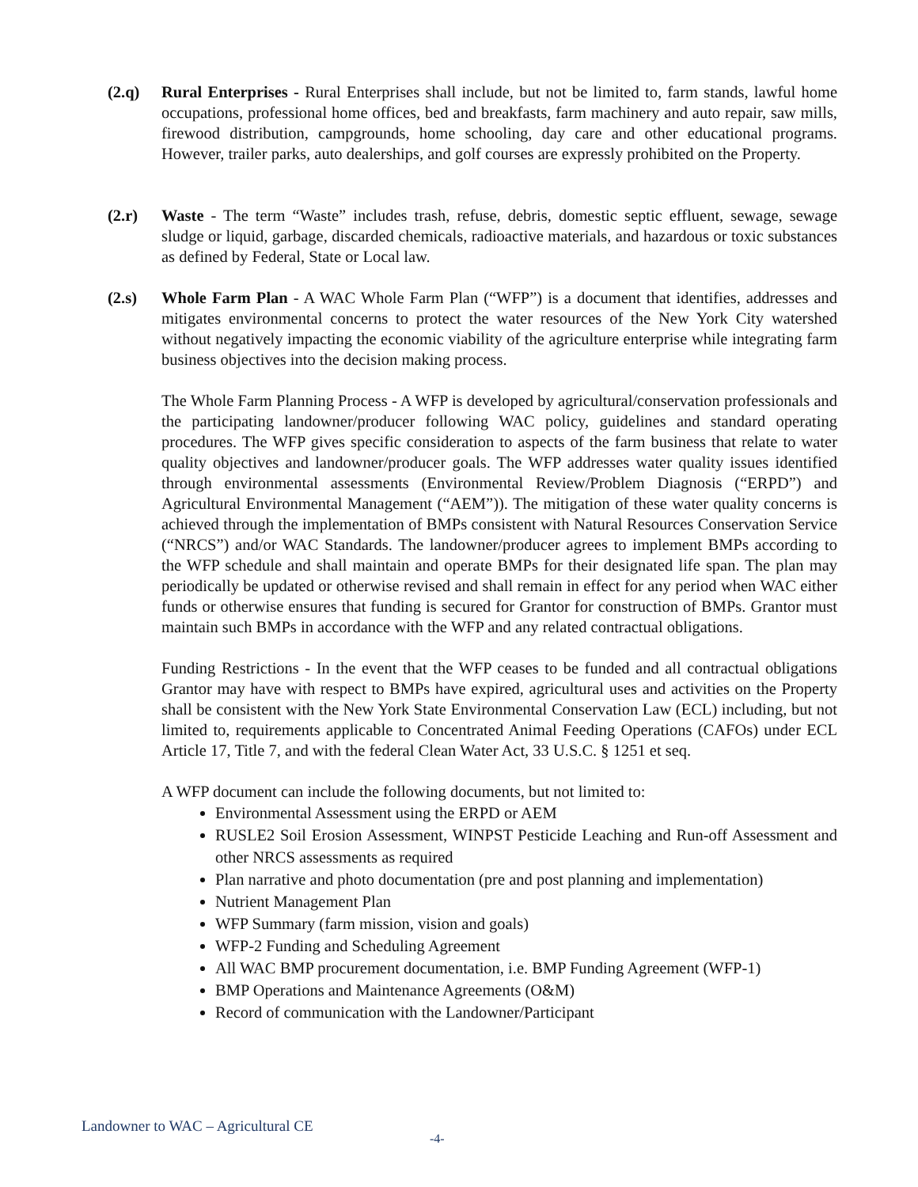(2.q) Rural Enterprises - Rural Enterprises shall include, but not be limited to, farm stands, lawful home occupations, professional home offices, bed and breakfasts, farm machinery and auto repair, saw mills, firewood distribution, campgrounds, home schooling, day care and other educational programs. However, trailer parks, auto dealerships, and golf courses are expressly prohibited on the Property.
(2.r) Waste - The term “Waste” includes trash, refuse, debris, domestic septic effluent, sewage, sewage sludge or liquid, garbage, discarded chemicals, radioactive materials, and hazardous or toxic substances as defined by Federal, State or Local law.
(2.s) Whole Farm Plan - A WAC Whole Farm Plan (“WFP”) is a document that identifies, addresses and mitigates environmental concerns to protect the water resources of the New York City watershed without negatively impacting the economic viability of the agriculture enterprise while integrating farm business objectives into the decision making process.
The Whole Farm Planning Process - A WFP is developed by agricultural/conservation professionals and the participating landowner/producer following WAC policy, guidelines and standard operating procedures. The WFP gives specific consideration to aspects of the farm business that relate to water quality objectives and landowner/producer goals. The WFP addresses water quality issues identified through environmental assessments (Environmental Review/Problem Diagnosis (“ERPD”) and Agricultural Environmental Management (“AEM”)). The mitigation of these water quality concerns is achieved through the implementation of BMPs consistent with Natural Resources Conservation Service (“NRCS”) and/or WAC Standards. The landowner/producer agrees to implement BMPs according to the WFP schedule and shall maintain and operate BMPs for their designated life span. The plan may periodically be updated or otherwise revised and shall remain in effect for any period when WAC either funds or otherwise ensures that funding is secured for Grantor for construction of BMPs. Grantor must maintain such BMPs in accordance with the WFP and any related contractual obligations.
Funding Restrictions - In the event that the WFP ceases to be funded and all contractual obligations Grantor may have with respect to BMPs have expired, agricultural uses and activities on the Property shall be consistent with the New York State Environmental Conservation Law (ECL) including, but not limited to, requirements applicable to Concentrated Animal Feeding Operations (CAFOs) under ECL Article 17, Title 7, and with the federal Clean Water Act, 33 U.S.C. § 1251 et seq.
A WFP document can include the following documents, but not limited to:
Environmental Assessment using the ERPD or AEM
RUSLE2 Soil Erosion Assessment, WINPST Pesticide Leaching and Run-off Assessment and other NRCS assessments as required
Plan narrative and photo documentation (pre and post planning and implementation)
Nutrient Management Plan
WFP Summary (farm mission, vision and goals)
WFP-2 Funding and Scheduling Agreement
All WAC BMP procurement documentation, i.e. BMP Funding Agreement (WFP-1)
BMP Operations and Maintenance Agreements (O&M)
Record of communication with the Landowner/Participant
Landowner to WAC – Agricultural CE
-4-